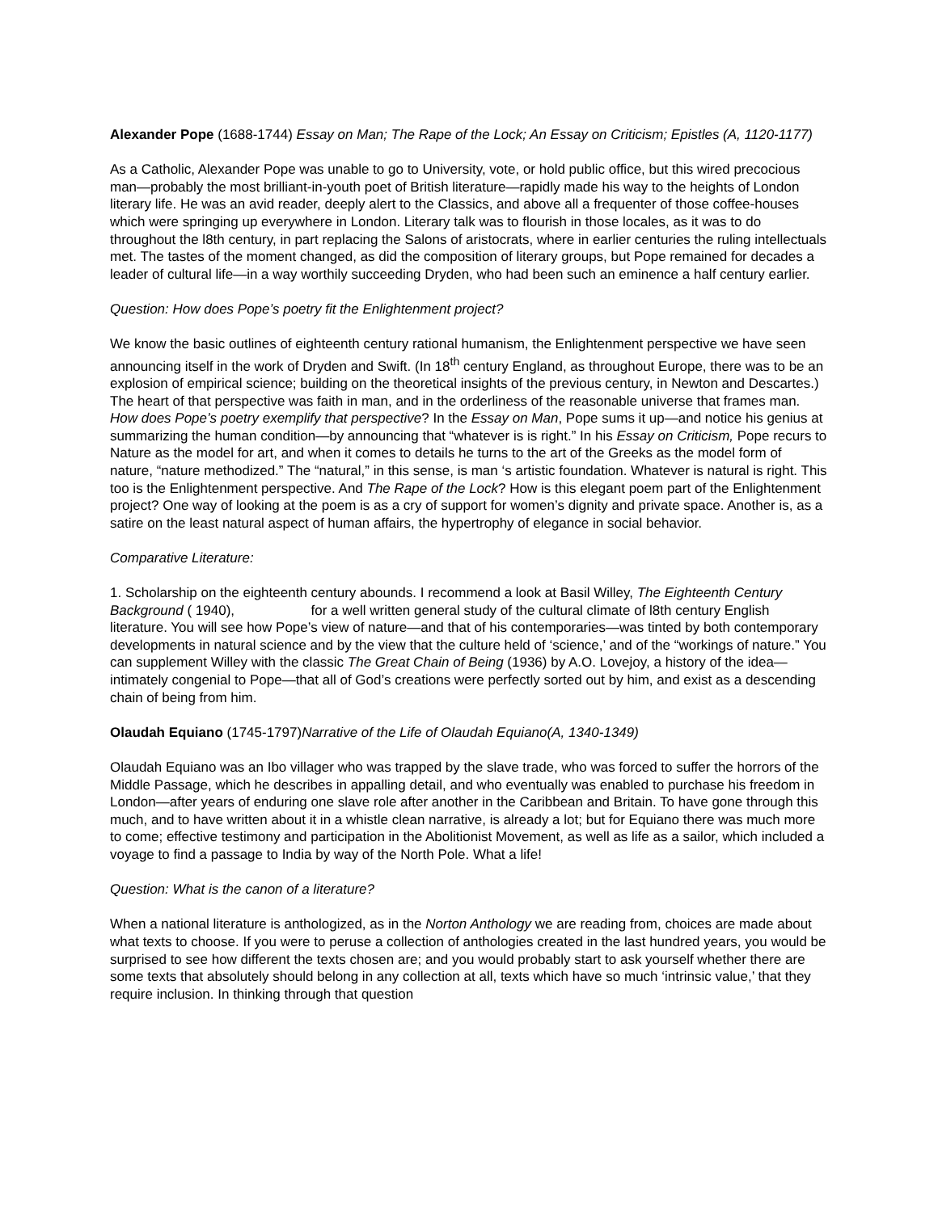Alexander Pope (1688-1744) Essay on Man; The Rape of the Lock; An Essay on Criticism; Epistles (A, 1120-1177)
As a Catholic, Alexander Pope was unable to go to University, vote, or hold public office, but this wired precocious man—probably the most brilliant-in-youth poet of British literature—rapidly made his way to the heights of London literary life. He was an avid reader, deeply alert to the Classics, and above all a frequenter of those coffee-houses which were springing up everywhere in London. Literary talk was to flourish in those locales, as it was to do throughout the l8th century, in part replacing the Salons of aristocrats, where in earlier centuries the ruling intellectuals met. The tastes of the moment changed, as did the composition of literary groups, but Pope remained for decades a leader of cultural life—in a way worthily succeeding Dryden, who had been such an eminence a half century earlier.
Question: How does Pope’s poetry fit the Enlightenment project?
We know the basic outlines of eighteenth century rational humanism, the Enlightenment perspective we have seen announcing itself in the work of Dryden and Swift. (In 18<sup>th</sup> century England, as throughout Europe, there was to be an explosion of empirical science; building on the theoretical insights of the previous century, in Newton and Descartes.) The heart of that perspective was faith in man, and in the orderliness of the reasonable universe that frames man. How does Pope’s poetry exemplify that perspective? In the Essay on Man, Pope sums it up—and notice his genius at summarizing the human condition—by announcing that “whatever is is right.” In his Essay on Criticism, Pope recurs to Nature as the model for art, and when it comes to details he turns to the art of the Greeks as the model form of nature, “nature methodized.” The “natural,” in this sense, is man ‘s artistic foundation. Whatever is natural is right. This too is the Enlightenment perspective. And The Rape of the Lock? How is this elegant poem part of the Enlightenment project? One way of looking at the poem is as a cry of support for women’s dignity and private space. Another is, as a satire on the least natural aspect of human affairs, the hypertrophy of elegance in social behavior.
Comparative Literature:
1. Scholarship on the eighteenth century abounds. I recommend a look at Basil Willey, The Eighteenth Century Background ( 1940), for a well written general study of the cultural climate of l8th century English literature. You will see how Pope’s view of nature—and that of his contemporaries—was tinted by both contemporary developments in natural science and by the view that the culture held of ‘science,’ and of the “workings of nature.” You can supplement Willey with the classic The Great Chain of Being (1936) by A.O. Lovejoy, a history of the idea—intimately congenial to Pope—that all of God’s creations were perfectly sorted out by him, and exist as a descending chain of being from him.
Olaudah Equiano (1745-1797)Narrative of the Life of Olaudah Equiano(A, 1340-1349)
Olaudah Equiano was an Ibo villager who was trapped by the slave trade, who was forced to suffer the horrors of the Middle Passage, which he describes in appalling detail, and who eventually was enabled to purchase his freedom in London—after years of enduring one slave role after another in the Caribbean and Britain. To have gone through this much, and to have written about it in a whistle clean narrative, is already a lot; but for Equiano there was much more to come; effective testimony and participation in the Abolitionist Movement, as well as life as a sailor, which included a voyage to find a passage to India by way of the North Pole. What a life!
Question: What is the canon of a literature?
When a national literature is anthologized, as in the Norton Anthology we are reading from, choices are made about what texts to choose. If you were to peruse a collection of anthologies created in the last hundred years, you would be surprised to see how different the texts chosen are; and you would probably start to ask yourself whether there are some texts that absolutely should belong in any collection at all, texts which have so much ‘intrinsic value,’ that they require inclusion. In thinking through that question